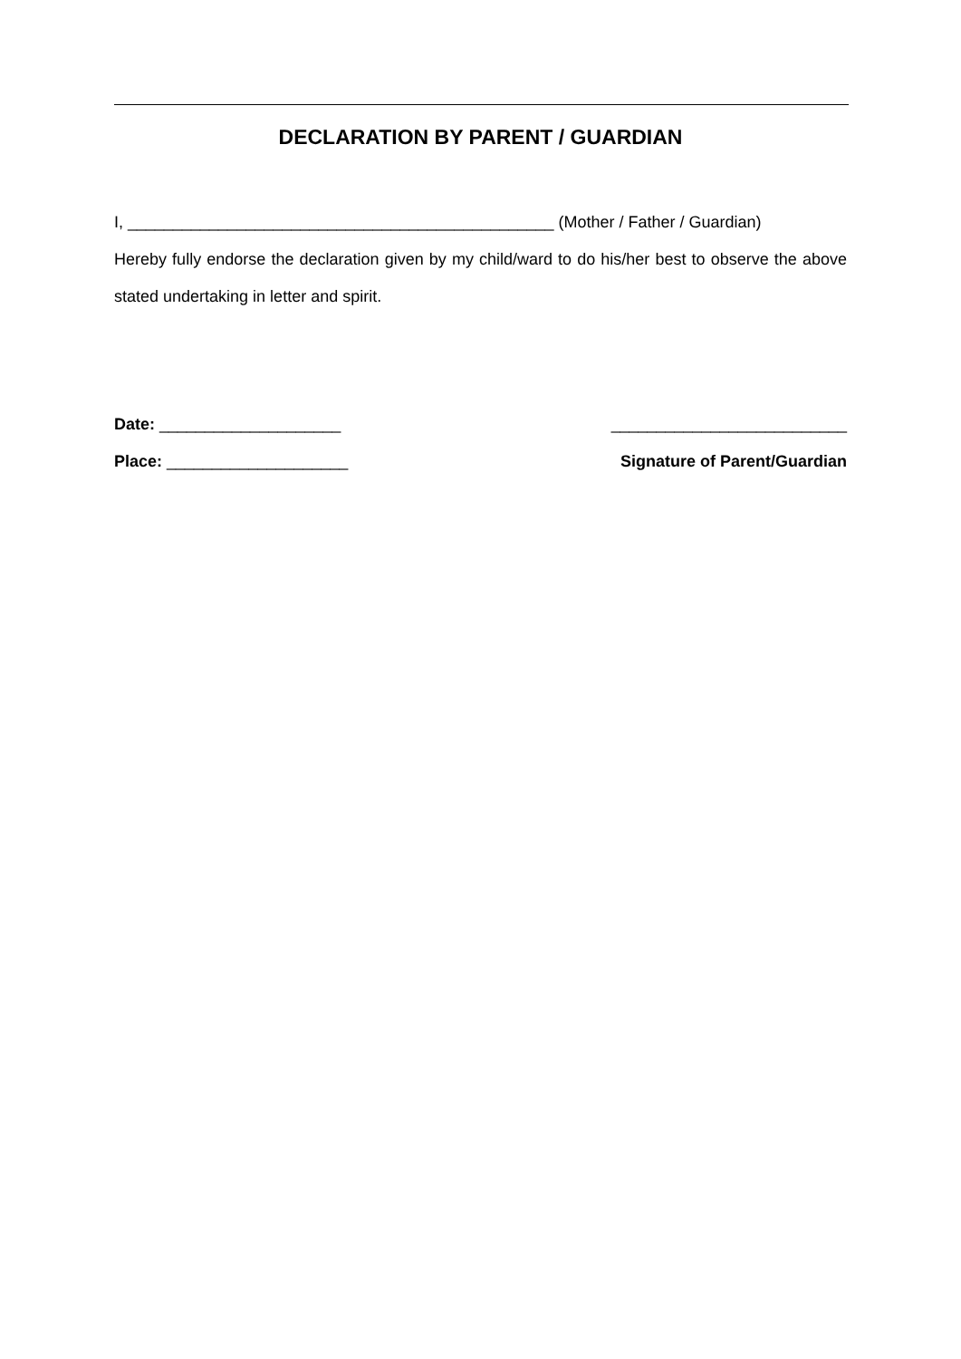DECLARATION BY PARENT / GUARDIAN
I, _______________________________________________ (Mother / Father / Guardian)
Hereby fully endorse the declaration given by my child/ward to do his/her best to observe the above stated undertaking in letter and spirit.
Date: ____________________ __________________________
Place: ____________________ Signature of Parent/Guardian